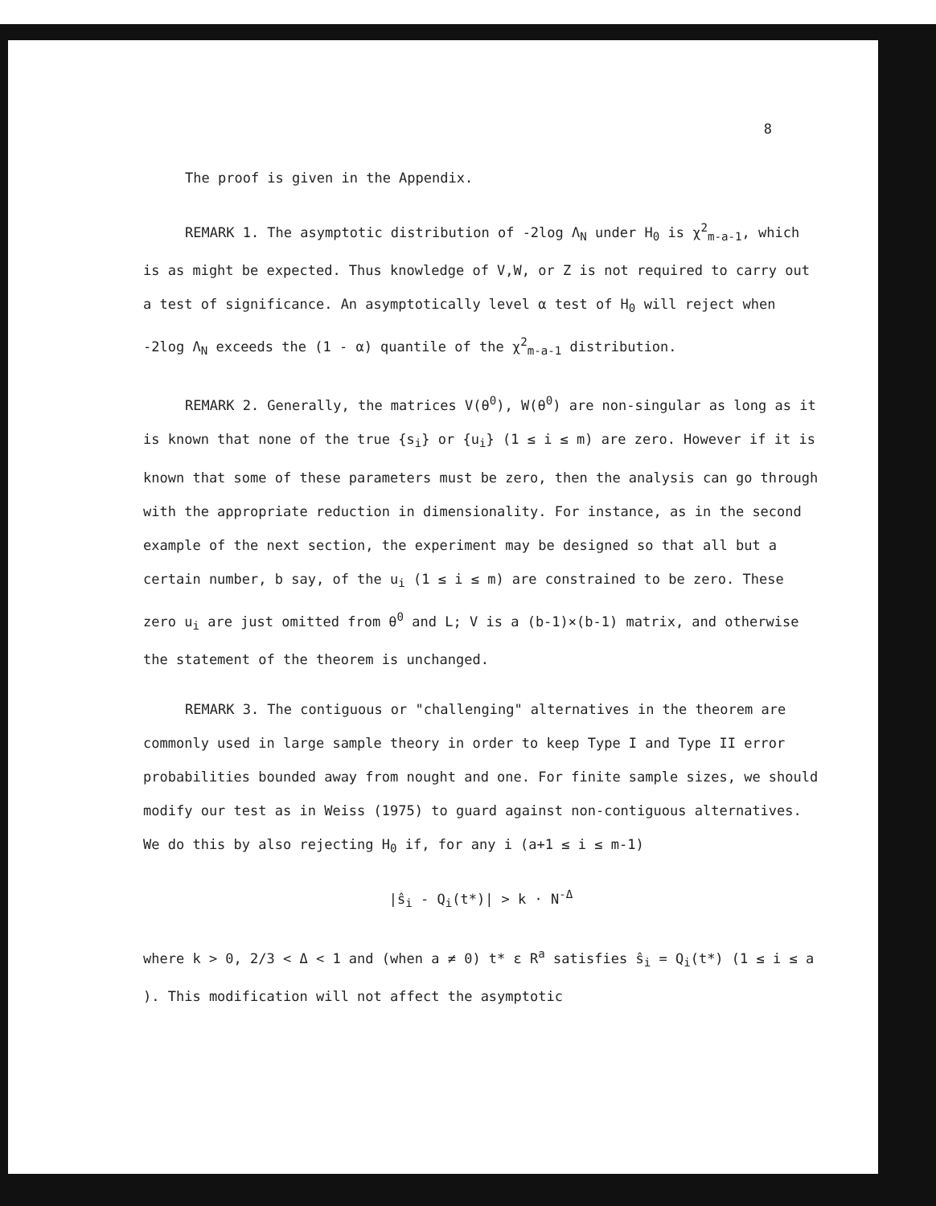8
The proof is given in the Appendix.
REMARK 1. The asymptotic distribution of -2log Λ<sub>N</sub> under H<sub>0</sub> is χ<sup>2</sup><sub>m-a-1</sub>, which is as might be expected. Thus knowledge of V,W, or Z is not required to carry out a test of significance. An asymptotically level α test of H<sub>0</sub> will reject when -2log Λ<sub>N</sub> exceeds the (1 - α) quantile of the χ<sup>2</sup><sub>m-a-1</sub> distribution.
REMARK 2. Generally, the matrices V(θ<sup>0</sup>), W(θ<sup>0</sup>) are non-singular as long as it is known that none of the true {s<sub>i</sub>} or {u<sub>i</sub>} (1 ≤ i ≤ m) are zero. However if it is known that some of these parameters must be zero, then the analysis can go through with the appropriate reduction in dimensionality. For instance, as in the second example of the next section, the experiment may be designed so that all but a certain number, b say, of the u<sub>i</sub> (1 ≤ i ≤ m) are constrained to be zero. These zero u<sub>i</sub> are just omitted from θ<sup>0</sup> and L; V is a (b-1)×(b-1) matrix, and otherwise the statement of the theorem is unchanged.
REMARK 3. The contiguous or "challenging" alternatives in the theorem are commonly used in large sample theory in order to keep Type I and Type II error probabilities bounded away from nought and one. For finite sample sizes, we should modify our test as in Weiss (1975) to guard against non-contiguous alternatives. We do this by also rejecting H<sub>0</sub> if, for any i (a+1 ≤ i ≤ m-1)
|ŝ<sub>i</sub> - Q<sub>i</sub>(t*)| > k · N<sup>-Δ</sup>
where k > 0, 2/3 < Δ < 1 and (when a ≠ 0) t* ε R<sup>a</sup> satisfies ŝ<sub>i</sub> = Q<sub>i</sub>(t*) (1 ≤ i ≤ a ). This modification will not affect the asymptotic